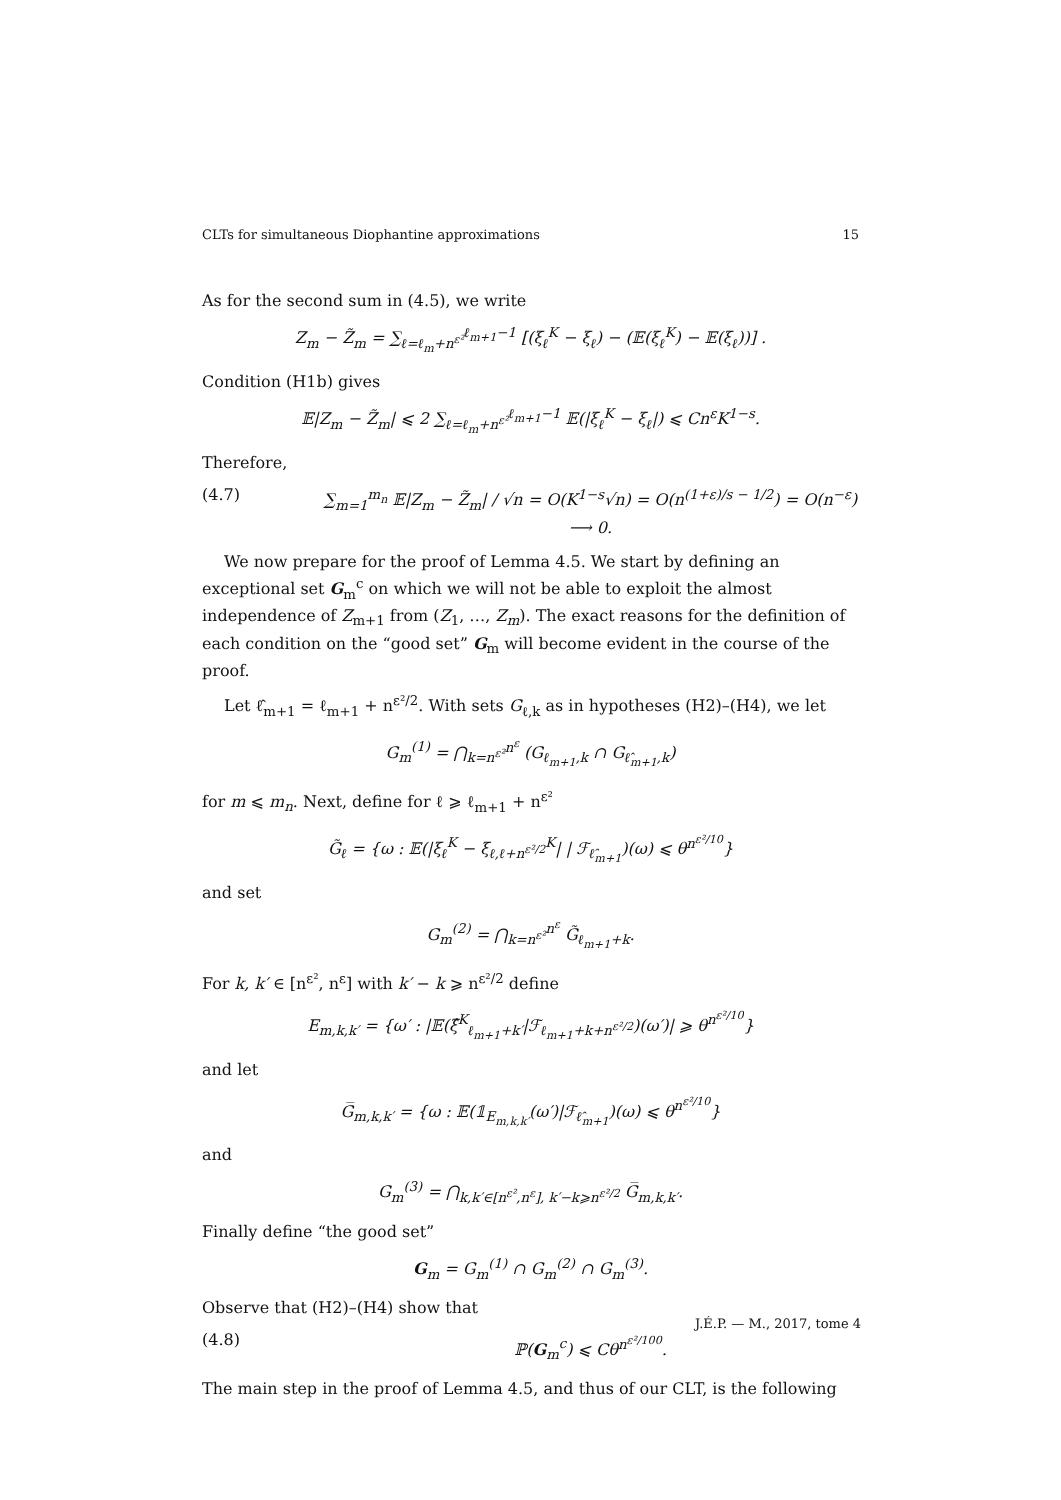CLTs for simultaneous Diophantine approximations 15
As for the second sum in (4.5), we write
Z<sub>m</sub> − Z̃<sub>m</sub> = ∑<sub>ℓ=ℓ<sub>m</sub>+n<sup>ε²</sup></sub><sup>ℓ<sub>m+1</sub>−1</sup> [(ξ<sub>ℓ</sub><sup>K</sup> − ξ<sub>ℓ</sub>) − (𝔼(ξ<sub>ℓ</sub><sup>K</sup>) − 𝔼(ξ<sub>ℓ</sub>))] .
Condition (H1b) gives
𝔼|Z<sub>m</sub> − Z̃<sub>m</sub>| ⩽ 2 ∑<sub>ℓ=ℓ<sub>m</sub>+n<sup>ε²</sup></sub><sup>ℓ<sub>m+1</sub>−1</sup> 𝔼(|ξ<sub>ℓ</sub><sup>K</sup> − ξ<sub>ℓ</sub>|) ⩽ Cn<sup>ε</sup>K<sup>1−s</sup>.
Therefore,
(4.7) ∑<sub>m=1</sub><sup>m<sub>n</sub></sup> 𝔼|Z<sub>m</sub> − Z̃<sub>m</sub>| / √n = O(K<sup>1−s</sup>√n) = O(n<sup>(1+ε)/s − 1/2</sup>) = O(n<sup>−ε</sup>) ⟶ 0.
We now prepare for the proof of Lemma 4.5. We start by defining an exceptional set G<sub>m</sub><sup>c</sup> on which we will not be able to exploit the almost independence of Z<sub>m+1</sub> from (Z<sub>1</sub>, …, Z<sub>m</sub>). The exact reasons for the definition of each condition on the “good set” G<sub>m</sub> will become evident in the course of the proof.
Let ℓ̂<sub>m+1</sub> = ℓ<sub>m+1</sub> + n<sup>ε²/2</sup>. With sets G<sub>ℓ,k</sub> as in hypotheses (H2)–(H4), we let
G<sub>m</sub><sup>(1)</sup> = ⋂<sub>k=n<sup>ε²</sup></sub><sup>n<sup>ε</sup></sup> (G<sub>ℓ<sub>m+1</sub>,k</sub> ∩ G<sub>ℓ̂<sub>m+1</sub>,k</sub>)
for m ⩽ m<sub>n</sub>. Next, define for ℓ ⩾ ℓ<sub>m+1</sub> + n<sup>ε²</sup>
G̃<sub>ℓ</sub> = {ω : 𝔼(|ξ<sub>ℓ</sub><sup>K</sup> − ξ<sub>ℓ,ℓ+n<sup>ε²/2</sup></sub><sup>K</sup>| | ℱ<sub>ℓ̂<sub>m+1</sub></sub>)(ω) ⩽ θ<sup>n<sup>ε²/10</sup></sup>}
and set
G<sub>m</sub><sup>(2)</sup> = ⋂<sub>k=n<sup>ε²</sup></sub><sup>n<sup>ε</sup></sup> G̃<sub>ℓ<sub>m+1</sub>+k</sub>.
For k, k′ ∈ [n<sup>ε²</sup>, n<sup>ε</sup>] with k′ − k ⩾ n<sup>ε²/2</sup> define
E<sub>m,k,k′</sub> = {ω′ : |𝔼(ξ̂<sup>K</sup><sub>ℓ<sub>m+1</sub>+k′</sub>|ℱ<sub>ℓ<sub>m+1</sub>+k+n<sup>ε²/2</sup></sub>)(ω′)| ⩾ θ<sup>n<sup>ε²/10</sup></sup>}
and let
G̅<sub>m,k,k′</sub> = {ω : 𝔼(𝟙<sub>E<sub>m,k,k′</sub></sub>(ω′)|ℱ<sub>ℓ̂<sub>m+1</sub></sub>)(ω) ⩽ θ<sup>n<sup>ε²/10</sup></sup>}
and
G<sub>m</sub><sup>(3)</sup> = ⋂<sub>k,k′∈[n<sup>ε²</sup>,n<sup>ε</sup>], k′−k⩾n<sup>ε²/2</sup></sub> G̅<sub>m,k,k′</sub>.
Finally define “the good set”
G<sub>m</sub> = G<sub>m</sub><sup>(1)</sup> ∩ G<sub>m</sub><sup>(2)</sup> ∩ G<sub>m</sub><sup>(3)</sup>.
Observe that (H2)–(H4) show that
(4.8) ℙ(G<sub>m</sub><sup>c</sup>) ⩽ Cθ<sup>n<sup>ε²/100</sup></sup>.
The main step in the proof of Lemma 4.5, and thus of our CLT, is the following
J.É.P. — M., 2017, tome 4